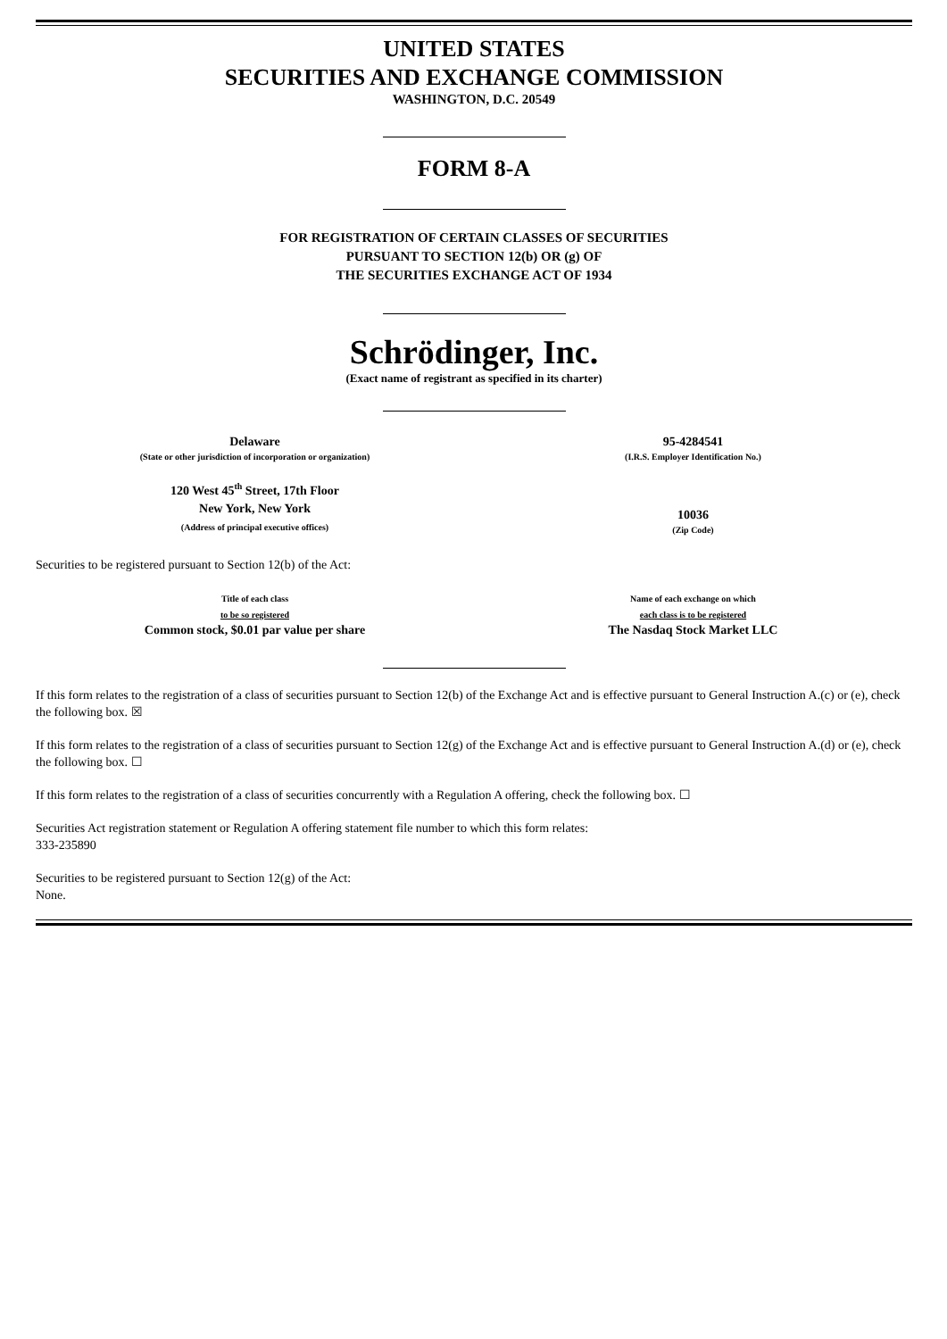UNITED STATES
SECURITIES AND EXCHANGE COMMISSION
WASHINGTON, D.C. 20549
FORM 8-A
FOR REGISTRATION OF CERTAIN CLASSES OF SECURITIES
PURSUANT TO SECTION 12(b) OR (g) OF
THE SECURITIES EXCHANGE ACT OF 1934
Schrödinger, Inc.
(Exact name of registrant as specified in its charter)
Delaware
(State or other jurisdiction of incorporation or organization)
95-4284541
(I.R.S. Employer Identification No.)
120 West 45<sup>th</sup> Street, 17th Floor
New York, New York
(Address of principal executive offices)
10036
(Zip Code)
Securities to be registered pursuant to Section 12(b) of the Act:
Title of each class
to be so registered
Common stock, $0.01 par value per share
Name of each exchange on which
each class is to be registered
The Nasdaq Stock Market LLC
If this form relates to the registration of a class of securities pursuant to Section 12(b) of the Exchange Act and is effective pursuant to General Instruction A.(c) or (e), check the following box. ☒
If this form relates to the registration of a class of securities pursuant to Section 12(g) of the Exchange Act and is effective pursuant to General Instruction A.(d) or (e), check the following box. ☐
If this form relates to the registration of a class of securities concurrently with a Regulation A offering, check the following box. ☐
Securities Act registration statement or Regulation A offering statement file number to which this form relates:
333-235890
Securities to be registered pursuant to Section 12(g) of the Act:
None.